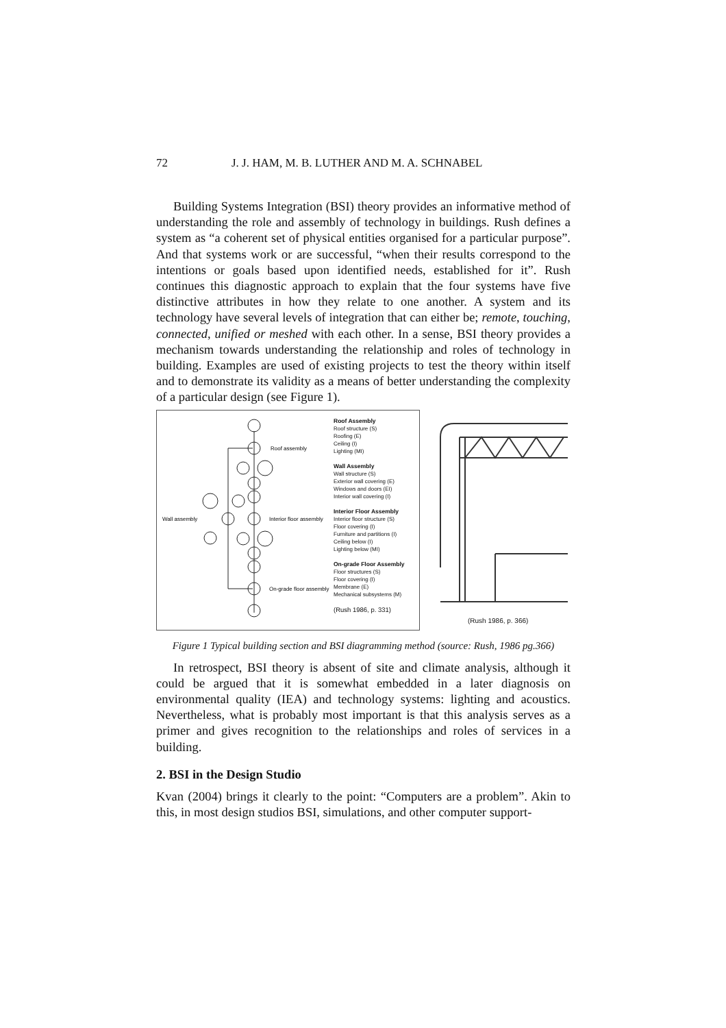72 J. J. HAM, M. B. LUTHER AND M. A. SCHNABEL
Building Systems Integration (BSI) theory provides an informative method of understanding the role and assembly of technology in buildings. Rush defines a system as “a coherent set of physical entities organised for a particular purpose”. And that systems work or are successful, “when their results correspond to the intentions or goals based upon identified needs, established for it”. Rush continues this diagnostic approach to explain that the four systems have five distinctive attributes in how they relate to one another. A system and its technology have several levels of integration that can either be; remote, touching, connected, unified or meshed with each other. In a sense, BSI theory provides a mechanism towards understanding the relationship and roles of technology in building. Examples are used of existing projects to test the theory within itself and to demonstrate its validity as a means of better understanding the complexity of a particular design (see Figure 1).
Wall assembly
Roof assembly
Interior floor assembly
On-grade floor assembly
Roof Assembly
Roof structure (S)
Roofing (E)
Ceiling (I)
Lighting (MI)
Wall Assembly
Wall structure (S)
Exterior wall covering (E)
Windows and doors (EI)
Interior wall covering (I)
Interior Floor Assembly
Interior floor structure (S)
Floor covering (I)
Furniture and partitions (I)
Ceiling below (I)
Lighting below (MI)
On-grade Floor Assembly
Floor structures (S)
Floor covering (I)
Membrane (E)
Mechanical subsystems (M)
(Rush 1986, p. 331)
(Rush 1986, p. 366)
Figure 1 Typical building section and BSI diagramming method (source: Rush, 1986 pg.366)
In retrospect, BSI theory is absent of site and climate analysis, although it could be argued that it is somewhat embedded in a later diagnosis on environmental quality (IEA) and technology systems: lighting and acoustics. Nevertheless, what is probably most important is that this analysis serves as a primer and gives recognition to the relationships and roles of services in a building.
2. BSI in the Design Studio
Kvan (2004) brings it clearly to the point: “Computers are a problem”. Akin to this, in most design studios BSI, simulations, and other computer support-